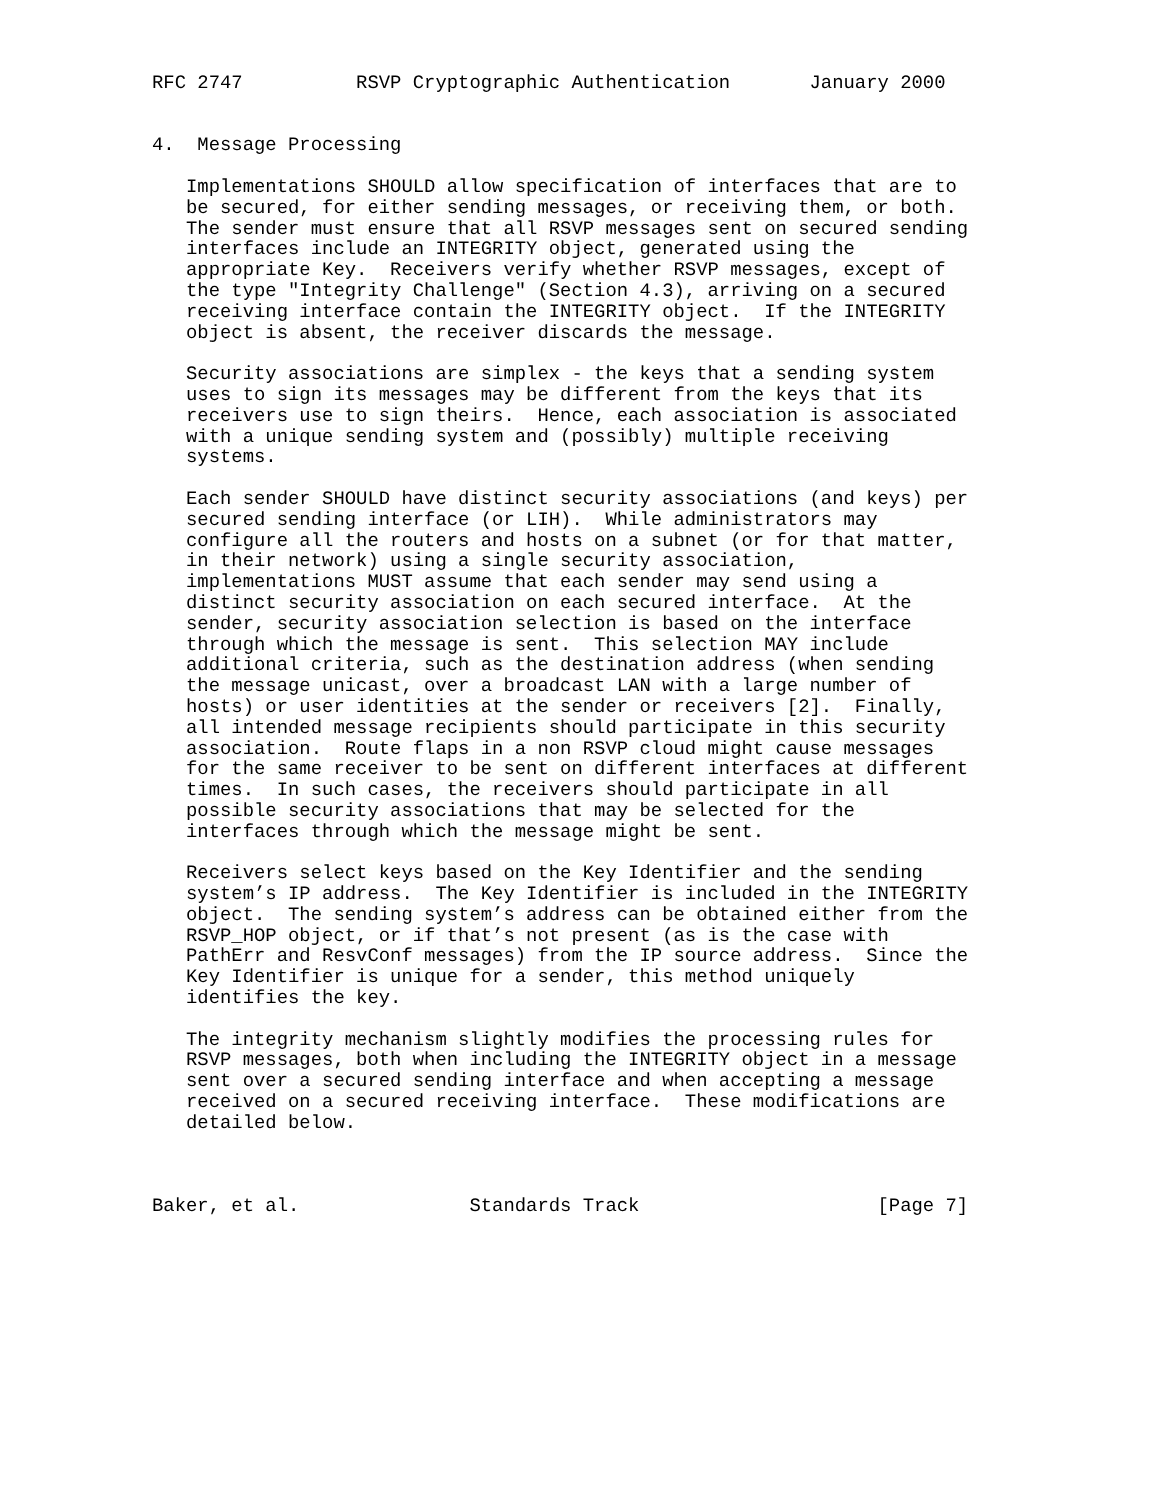RFC 2747          RSVP Cryptographic Authentication       January 2000


4.  Message Processing

   Implementations SHOULD allow specification of interfaces that are to
   be secured, for either sending messages, or receiving them, or both.
   The sender must ensure that all RSVP messages sent on secured sending
   interfaces include an INTEGRITY object, generated using the
   appropriate Key.  Receivers verify whether RSVP messages, except of
   the type "Integrity Challenge" (Section 4.3), arriving on a secured
   receiving interface contain the INTEGRITY object.  If the INTEGRITY
   object is absent, the receiver discards the message.

   Security associations are simplex - the keys that a sending system
   uses to sign its messages may be different from the keys that its
   receivers use to sign theirs.  Hence, each association is associated
   with a unique sending system and (possibly) multiple receiving
   systems.

   Each sender SHOULD have distinct security associations (and keys) per
   secured sending interface (or LIH).  While administrators may
   configure all the routers and hosts on a subnet (or for that matter,
   in their network) using a single security association,
   implementations MUST assume that each sender may send using a
   distinct security association on each secured interface.  At the
   sender, security association selection is based on the interface
   through which the message is sent.  This selection MAY include
   additional criteria, such as the destination address (when sending
   the message unicast, over a broadcast LAN with a large number of
   hosts) or user identities at the sender or receivers [2].  Finally,
   all intended message recipients should participate in this security
   association.  Route flaps in a non RSVP cloud might cause messages
   for the same receiver to be sent on different interfaces at different
   times.  In such cases, the receivers should participate in all
   possible security associations that may be selected for the
   interfaces through which the message might be sent.

   Receivers select keys based on the Key Identifier and the sending
   system’s IP address.  The Key Identifier is included in the INTEGRITY
   object.  The sending system’s address can be obtained either from the
   RSVP_HOP object, or if that’s not present (as is the case with
   PathErr and ResvConf messages) from the IP source address.  Since the
   Key Identifier is unique for a sender, this method uniquely
   identifies the key.

   The integrity mechanism slightly modifies the processing rules for
   RSVP messages, both when including the INTEGRITY object in a message
   sent over a secured sending interface and when accepting a message
   received on a secured receiving interface.  These modifications are
   detailed below.



Baker, et al.               Standards Track                     [Page 7]